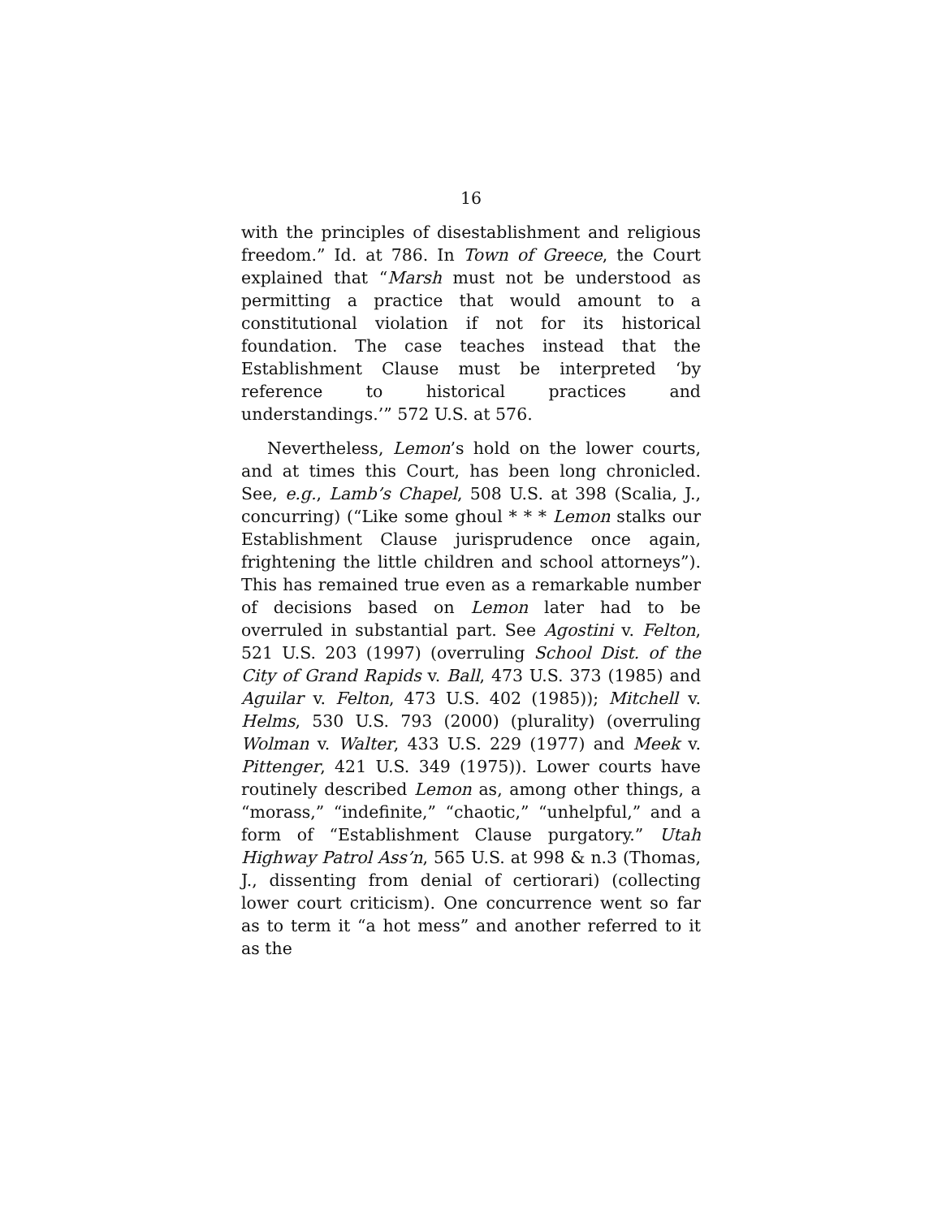16
with the principles of disestablishment and religious freedom.” Id. at 786. In Town of Greece, the Court explained that “Marsh must not be understood as permitting a practice that would amount to a constitutional violation if not for its historical foundation. The case teaches instead that the Establishment Clause must be interpreted ‘by reference to historical practices and understandings.’” 572 U.S. at 576.
Nevertheless, Lemon’s hold on the lower courts, and at times this Court, has been long chronicled. See, e.g., Lamb’s Chapel, 508 U.S. at 398 (Scalia, J., concurring) (“Like some ghoul * * * Lemon stalks our Establishment Clause jurisprudence once again, frightening the little children and school attorneys”). This has remained true even as a remarkable number of decisions based on Lemon later had to be overruled in substantial part. See Agostini v. Felton, 521 U.S. 203 (1997) (overruling School Dist. of the City of Grand Rapids v. Ball, 473 U.S. 373 (1985) and Aguilar v. Felton, 473 U.S. 402 (1985)); Mitchell v. Helms, 530 U.S. 793 (2000) (plurality) (overruling Wolman v. Walter, 433 U.S. 229 (1977) and Meek v. Pittenger, 421 U.S. 349 (1975)). Lower courts have routinely described Lemon as, among other things, a “morass,” “indefinite,” “chaotic,” “unhelpful,” and a form of “Establishment Clause purgatory.” Utah Highway Patrol Ass’n, 565 U.S. at 998 & n.3 (Thomas, J., dissenting from denial of certiorari) (collecting lower court criticism). One concurrence went so far as to term it “a hot mess” and another referred to it as the